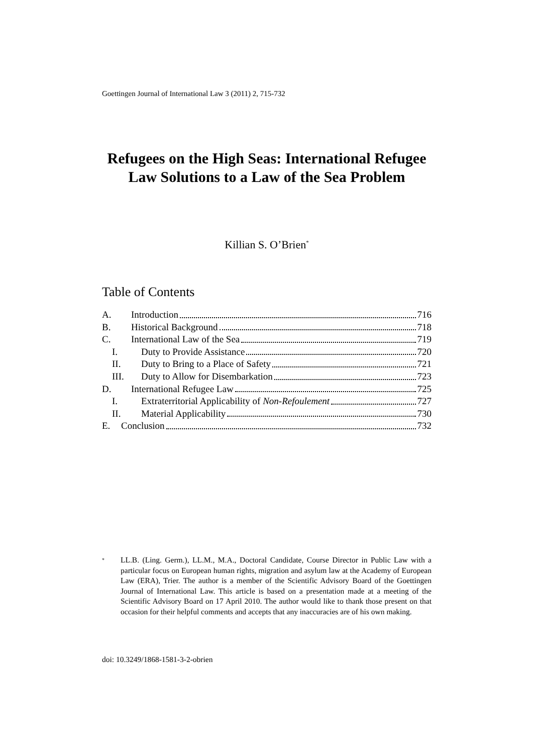Goettingen Journal of International Law 3 (2011) 2, 715-732
Refugees on the High Seas: International Refugee Law Solutions to a Law of the Sea Problem
Killian S. O’Brien<sup>*</sup>
Table of Contents
A. Introduction 716
B. Historical Background 718
C. International Law of the Sea 719
I. Duty to Provide Assistance 720
II. Duty to Bring to a Place of Safety 721
III. Duty to Allow for Disembarkation 723
D. International Refugee Law 725
I. Extraterritorial Applicability of Non-Refoulement 727
II. Material Applicability 730
E. Conclusion 732
<sup>*</sup>
LL.B. (Ling. Germ.), LL.M., M.A., Doctoral Candidate, Course Director in Public Law with a particular focus on European human rights, migration and asylum law at the Academy of European Law (ERA), Trier. The author is a member of the Scientific Advisory Board of the Goettingen Journal of International Law. This article is based on a presentation made at a meeting of the Scientific Advisory Board on 17 April 2010. The author would like to thank those present on that occasion for their helpful comments and accepts that any inaccuracies are of his own making.
doi: 10.3249/1868-1581-3-2-obrien